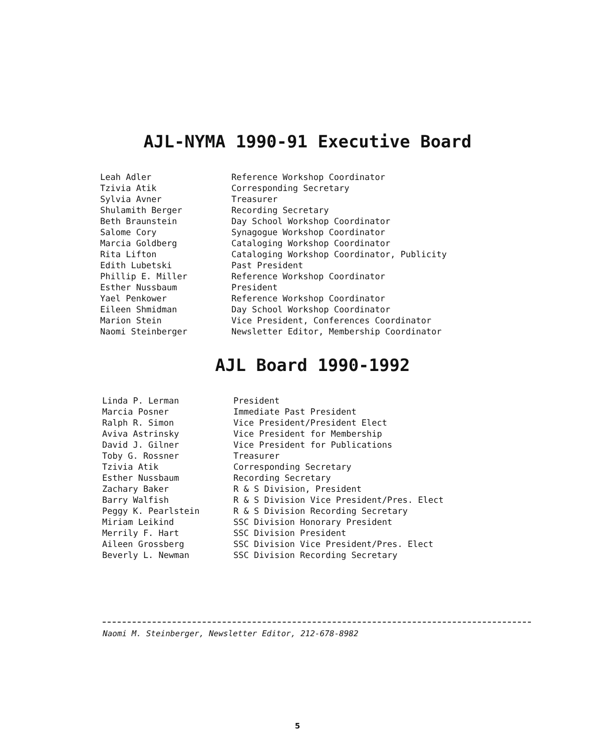AJL-NYMA 1990-91 Executive Board
| Leah Adler | Reference Workshop Coordinator |
| Tzivia Atik | Corresponding Secretary |
| Sylvia Avner | Treasurer |
| Shulamith Berger | Recording Secretary |
| Beth Braunstein | Day School Workshop Coordinator |
| Salome Cory | Synagogue Workshop Coordinator |
| Marcia Goldberg | Cataloging Workshop Coordinator |
| Rita Lifton | Cataloging Workshop Coordinator, Publicity |
| Edith Lubetski | Past President |
| Phillip E. Miller | Reference Workshop Coordinator |
| Esther Nussbaum | President |
| Yael Penkower | Reference Workshop Coordinator |
| Eileen Shmidman | Day School Workshop Coordinator |
| Marion Stein | Vice President, Conferences Coordinator |
| Naomi Steinberger | Newsletter Editor, Membership Coordinator |
AJL Board 1990-1992
| Linda P. Lerman | President |
| Marcia Posner | Immediate Past President |
| Ralph R. Simon | Vice President/President Elect |
| Aviva Astrinsky | Vice President for Membership |
| David J. Gilner | Vice President for Publications |
| Toby G. Rossner | Treasurer |
| Tzivia Atik | Corresponding Secretary |
| Esther Nussbaum | Recording Secretary |
| Zachary Baker | R & S Division, President |
| Barry Walfish | R & S Division Vice President/Pres. Elect |
| Peggy K. Pearlstein | R & S Division Recording Secretary |
| Miriam Leikind | SSC Division Honorary President |
| Merrily F. Hart | SSC Division President |
| Aileen Grossberg | SSC Division Vice President/Pres. Elect |
| Beverly L. Newman | SSC Division Recording Secretary |
Naomi M. Steinberger, Newsletter Editor, 212-678-8982
5